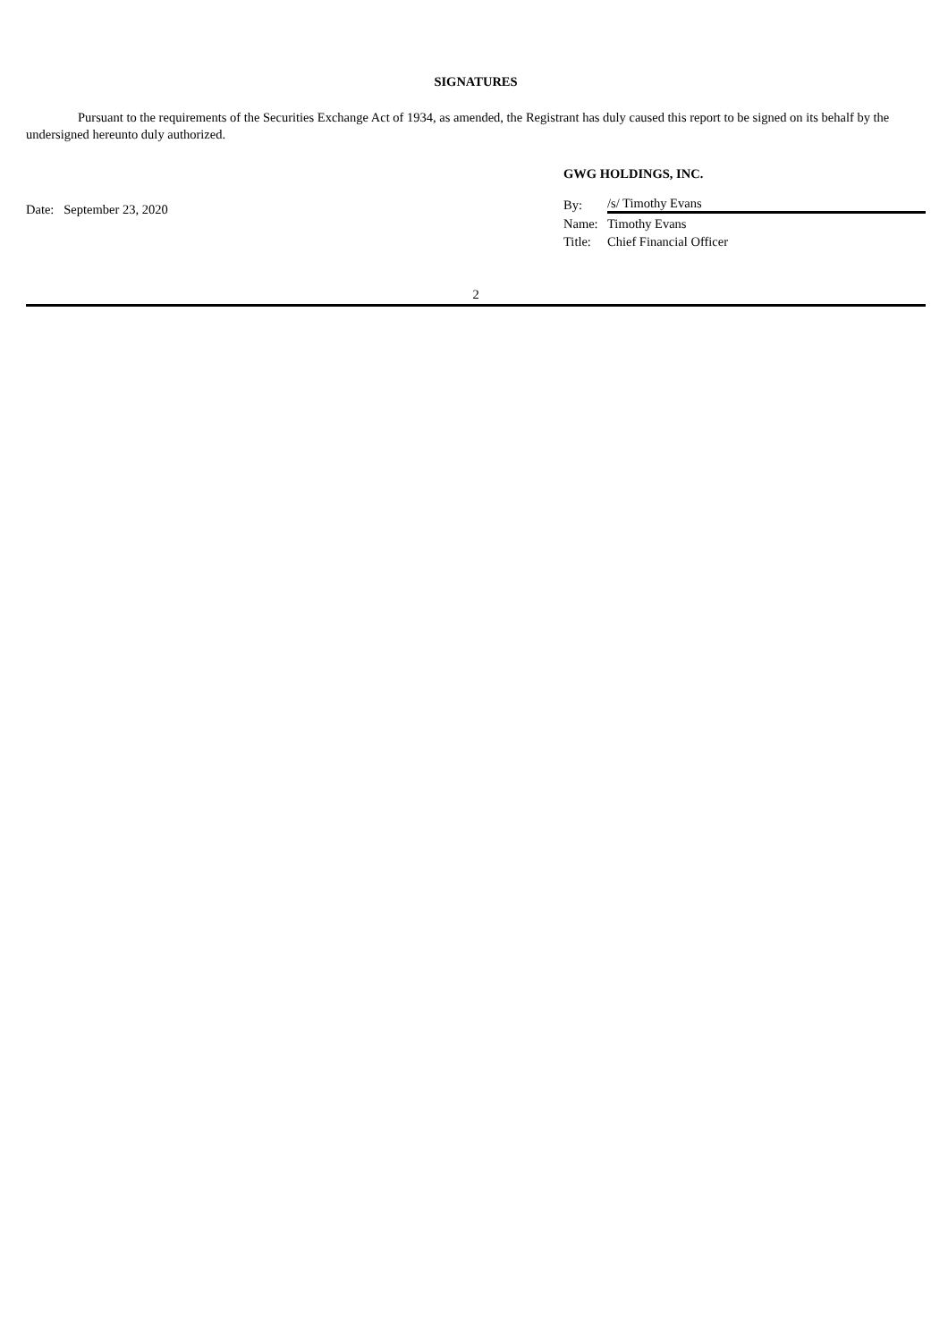SIGNATURES
Pursuant to the requirements of the Securities Exchange Act of 1934, as amended, the Registrant has duly caused this report to be signed on its behalf by the undersigned hereunto duly authorized.
Date: September 23, 2020
GWG HOLDINGS, INC.
| By: | /s/ Timothy Evans |
| Name: | Timothy Evans |
| Title: | Chief Financial Officer |
2